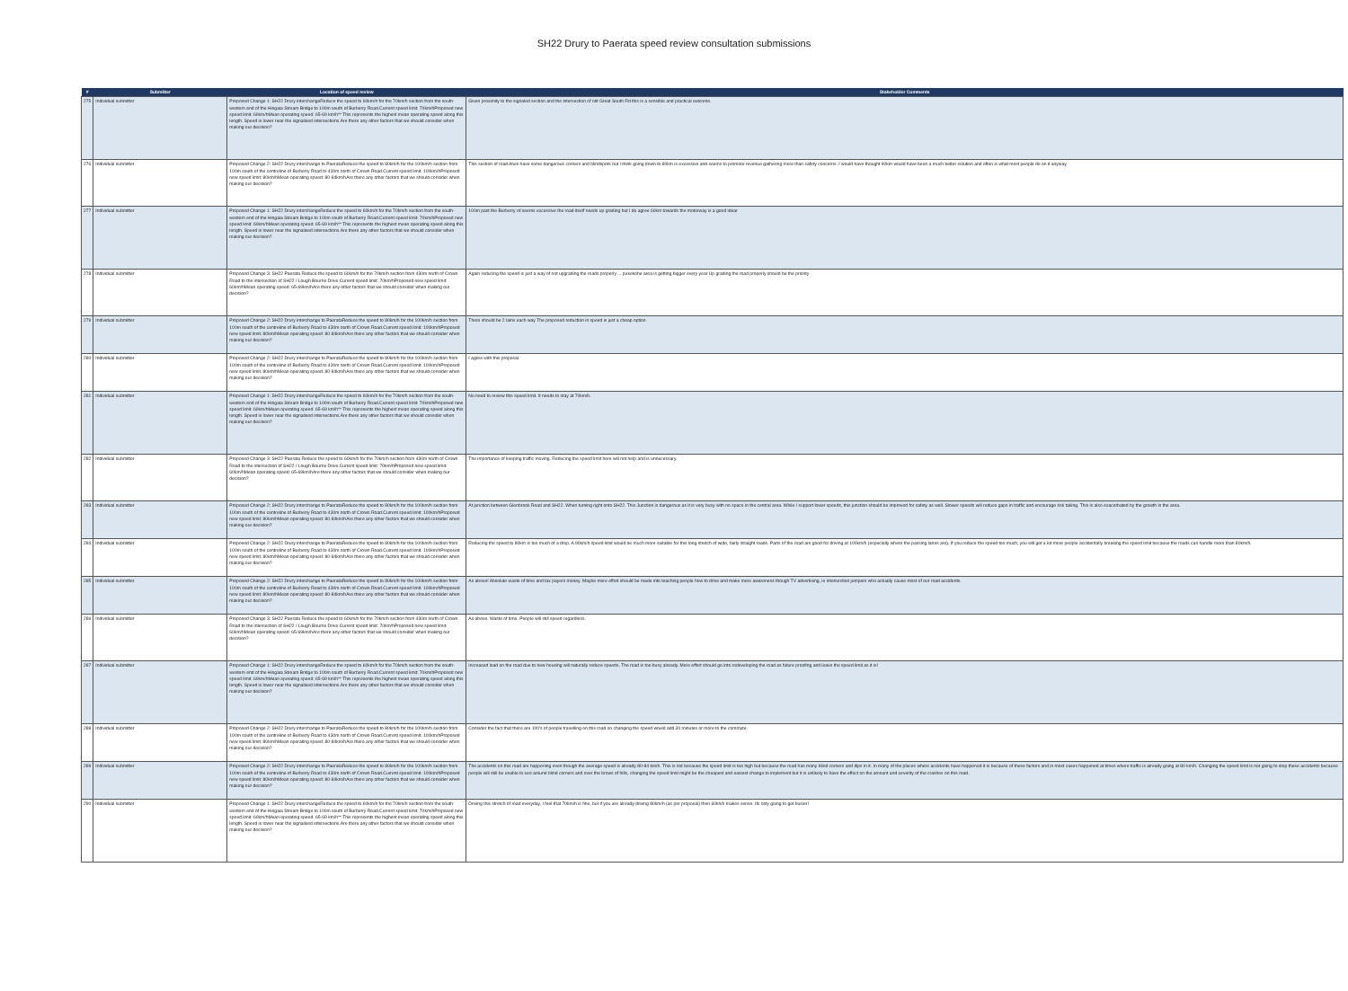SH22 Drury to Paerata speed review consultation submissions
| # | Submitter | Location of speed review | Stakeholder Comments |
| --- | --- | --- | --- |
| 275 | Individual submitter | Proposed Change 1: SH22 Drury interchangeReduce the speed to 60km/h for the 70km/h section from the south-western end of the Hingaia Stream Bridge to 100m south of Burberry Road.Current speed limit: 70km/hProposed new speed limit: 60km/hMean operating speed: 65-69 km/h** This represents the highest mean operating speed along this length. Speed is lower near the signalised intersections.Are there any other factors that we should consider when making our decision? | Given proximity to the signaled section and the intersection of old Great South Rd this is a sensible and practical outcome. |
| 276 | Individual submitter | Proposed Change 2: SH22 Drury interchange to PaerataReduce the speed to 80km/h for the 100km/h section from 100m south of the centreline of Burberry Road to 430m north of Crown Road.Current speed limit: 100km/hProposed new speed limit: 80km/hMean operating speed: 80-84km/hAre there any other factors that we should consider when making our decision? | This section of road does have some dangerous corners and blindspots but I think going down to 80km is excessive and seems to promote revenue gathering more than safety concerns. I would have thought 90km would have been a much better solution and often is what most people do on it anyway. |
| 277 | Individual submitter | Proposed Change 1: SH22 Drury interchangeReduce the speed to 60km/h for the 70km/h section from the south-western end of the Hingaia Stream Bridge to 100m south of Burberry Road.Current speed limit: 70km/hProposed new speed limit: 60km/hMean operating speed: 65-69 km/h** This represents the highest mean operating speed along this length. Speed is lower near the signalised intersections.Are there any other factors that we should consider when making our decision? | 100m past the Burberry rd seems excessive the road itself needs up grading but I do agree 60km towards the motorway is a good idear |
| 278 | Individual submitter | Proposed Change 3: SH22 Paerata Reduce the speed to 60km/h for the 70km/h section from 430m north of Crown Road to the intersection of SH22 / Lough Bourne Drive.Current speed limit: 70km/hProposed new speed limit: 60km/hMean operating speed: 65-69km/hAre there any other factors that we should consider when making our decision? | Again reducing the speed is just a way of not upgrading the roads properly ... pukekohe area is getting bigger every year Up grading the road properly should be the priority |
| 279 | Individual submitter | Proposed Change 2: SH22 Drury interchange to PaerataReduce the speed to 80km/h for the 100km/h section from 100m south of the centreline of Burberry Road to 430m north of Crown Road.Current speed limit: 100km/hProposed new speed limit: 80km/hMean operating speed: 80-84km/hAre there any other factors that we should consider when making our decision? | There should be 2 lains each way The proposed reduction in speed is just a cheap option |
| 280 | Individual submitter | Proposed Change 2: SH22 Drury interchange to PaerataReduce the speed to 80km/h for the 100km/h section from 100m south of the centreline of Burberry Road to 430m north of Crown Road.Current speed limit: 100km/hProposed new speed limit: 80km/hMean operating speed: 80-84km/hAre there any other factors that we should consider when making our decision? | I agree with this proposal. |
| 281 | Individual submitter | Proposed Change 1: SH22 Drury interchangeReduce the speed to 60km/h for the 70km/h section from the south-western end of the Hingaia Stream Bridge to 100m south of Burberry Road.Current speed limit: 70km/hProposed new speed limit: 60km/hMean operating speed: 65-69 km/h** This represents the highest mean operating speed along this length. Speed is lower near the signalised intersections.Are there any other factors that we should consider when making our decision? | No need to review this speed limit. It needs to stay at 70km/h. |
| 282 | Individual submitter | Proposed Change 3: SH22 Paerata Reduce the speed to 60km/h for the 70km/h section from 430m north of Crown Road to the intersection of SH22 / Lough Bourne Drive.Current speed limit: 70km/hProposed new speed limit: 60km/hMean operating speed: 65-69km/hAre there any other factors that we should consider when making our decision? | The importance of keeping traffic moving. Reducing the speed limit here will not help and is unnecessary. |
| 283 | Individual submitter | Proposed Change 2: SH22 Drury interchange to PaerataReduce the speed to 80km/h for the 100km/h section from 100m south of the centreline of Burberry Road to 430m north of Crown Road.Current speed limit: 100km/hProposed new speed limit: 80km/hMean operating speed: 80-84km/hAre there any other factors that we should consider when making our decision? | At junction between Glenbrook Road and SH22. When turning right onto SH22. This Junction is dangerous as it is very busy with no space in the central area. While I support lower speeds, this junction should be improved for safety as well. Slower speeds will reduce gaps in traffic and encourage risk taking. This is also exacerbated by the growth in the area. |
| 284 | Individual submitter | Proposed Change 2: SH22 Drury interchange to PaerataReduce the speed to 80km/h for the 100km/h section from 100m south of the centreline of Burberry Road to 430m north of Crown Road.Current speed limit: 100km/hProposed new speed limit: 80km/hMean operating speed: 80-84km/hAre there any other factors that we should consider when making our decision? | Reducing the speed to 80km is too much of a drop. A 90km/h speed limit would be much more suitable for this long stretch of wide, fairly straight roads. Parts of the road are good for driving at 100km/h (especially where the passing lanes are). If you reduce the speed too much, you will get a lot more people accidentally breaking the speed limit because the roads can handle more than 80km/h. |
| 285 | Individual submitter | Proposed Change 2: SH22 Drury interchange to PaerataReduce the speed to 80km/h for the 100km/h section from 100m south of the centreline of Burberry Road to 430m north of Crown Road.Current speed limit: 100km/hProposed new speed limit: 80km/hMean operating speed: 80-84km/hAre there any other factors that we should consider when making our decision? | As above! Absolute waste of time and tax payers money. Maybe more effort should be made into teaching people how to drive and make more awareness though TV advertising, ie intersection jumpers who actually cause most of our road accidents. |
| 286 | Individual submitter | Proposed Change 3: SH22 Paerata Reduce the speed to 60km/h for the 70km/h section from 430m north of Crown Road to the intersection of SH22 / Lough Bourne Drive.Current speed limit: 70km/hProposed new speed limit: 60km/hMean operating speed: 65-69km/hAre there any other factors that we should consider when making our decision? | As above. Waste of time. People will still speed regardless. |
| 287 | Individual submitter | Proposed Change 1: SH22 Drury interchangeReduce the speed to 60km/h for the 70km/h section from the south-western end of the Hingaia Stream Bridge to 100m south of Burberry Road.Current speed limit: 70km/hProposed new speed limit: 60km/hMean operating speed: 65-69 km/h** This represents the highest mean operating speed along this length. Speed is lower near the signalised intersections.Are there any other factors that we should consider when making our decision? | Increased load on the road due to new housing will naturally reduce speeds. The road is too busy already. More effort should go into redeveloping the road as future proofing and leave the speed limit as it is! |
| 288 | Individual submitter | Proposed Change 2: SH22 Drury interchange to PaerataReduce the speed to 80km/h for the 100km/h section from 100m south of the centreline of Burberry Road to 430m north of Crown Road.Current speed limit: 100km/hProposed new speed limit: 80km/hMean operating speed: 80-84km/hAre there any other factors that we should consider when making our decision? | Consider the fact that there are 100's of people travelling on this road so changing the speed would add 30 minutes or more to the commute. |
| 289 | Individual submitter | Proposed Change 2: SH22 Drury interchange to PaerataReduce the speed to 80km/h for the 100km/h section from 100m south of the centreline of Burberry Road to 430m north of Crown Road.Current speed limit: 100km/hProposed new speed limit: 80km/hMean operating speed: 80-84km/hAre there any other factors that we should consider when making our decision? | The accidents on this road are happening even though the average speed is already 80-84 km/h. This is not because the speed limit is too high but because the road has many blind corners and dips in it. In many of the places where accidents have happened it is because of these factors and in most cases happened at times where traffic is already going at 80 km/h. Changing the speed limit is not going to stop these accidents because people will still be unable to see around blind corners and over the brows of hills, changing the speed limit might be the cheapest and easiest change to implement but it is unlikely to have the effect on the amount and severity of the crashes on this road. |
| 290 | Individual submitter | Proposed Change 1: SH22 Drury interchangeReduce the speed to 60km/h for the 70km/h section from the south-western end of the Hingaia Stream Bridge to 100m south of Burberry Road.Current speed limit: 70km/hProposed new speed limit: 60km/hMean operating speed: 65-69 km/h** This represents the highest mean operating speed along this length. Speed is lower near the signalised intersections.Are there any other factors that we should consider when making our decision? | Driving this stretch of road everyday, I feel that 70km/h is fine, but if you are already driving 80km/h (as per proposal) then 60kh/h makes sense. Its only going to get busier! |